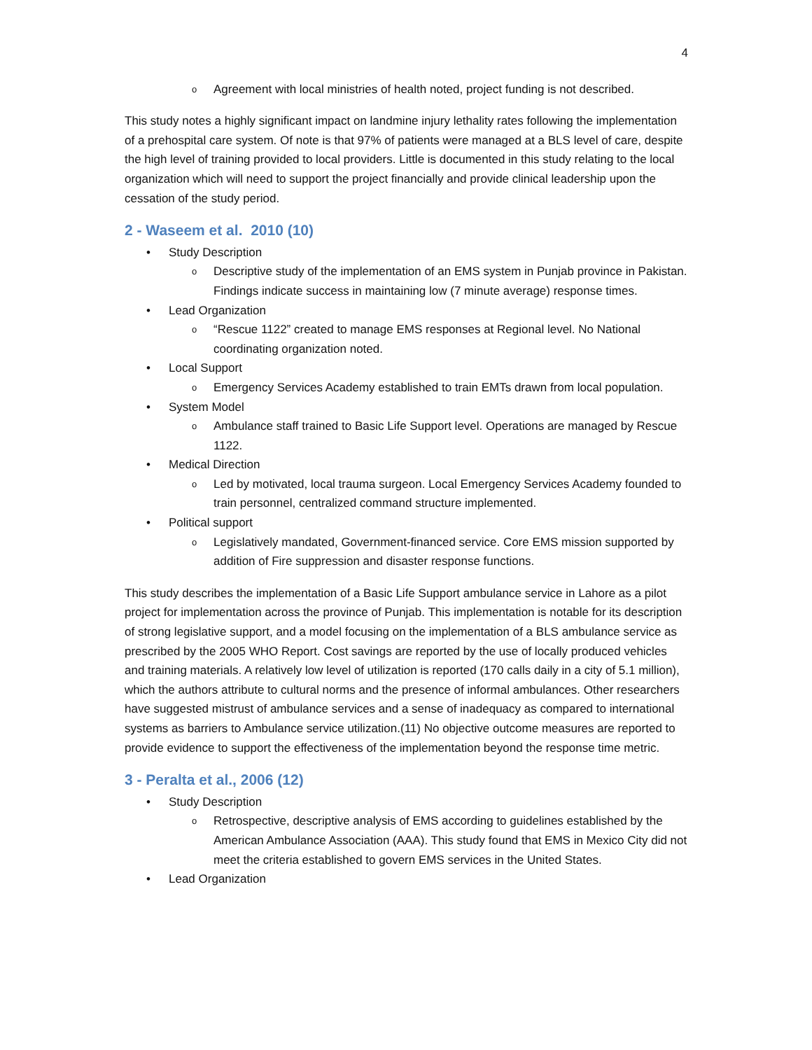4
o Agreement with local ministries of health noted, project funding is not described.
This study notes a highly significant impact on landmine injury lethality rates following the implementation of a prehospital care system. Of note is that 97% of patients were managed at a BLS level of care, despite the high level of training provided to local providers. Little is documented in this study relating to the local organization which will need to support the project financially and provide clinical leadership upon the cessation of the study period.
2 - Waseem et al. 2010 (10)
• Study Description
o Descriptive study of the implementation of an EMS system in Punjab province in Pakistan. Findings indicate success in maintaining low (7 minute average) response times.
• Lead Organization
o “Rescue 1122” created to manage EMS responses at Regional level. No National coordinating organization noted.
• Local Support
o Emergency Services Academy established to train EMTs drawn from local population.
• System Model
o Ambulance staff trained to Basic Life Support level. Operations are managed by Rescue 1122.
• Medical Direction
o Led by motivated, local trauma surgeon. Local Emergency Services Academy founded to train personnel, centralized command structure implemented.
• Political support
o Legislatively mandated, Government-financed service. Core EMS mission supported by addition of Fire suppression and disaster response functions.
This study describes the implementation of a Basic Life Support ambulance service in Lahore as a pilot project for implementation across the province of Punjab. This implementation is notable for its description of strong legislative support, and a model focusing on the implementation of a BLS ambulance service as prescribed by the 2005 WHO Report. Cost savings are reported by the use of locally produced vehicles and training materials. A relatively low level of utilization is reported (170 calls daily in a city of 5.1 million), which the authors attribute to cultural norms and the presence of informal ambulances. Other researchers have suggested mistrust of ambulance services and a sense of inadequacy as compared to international systems as barriers to Ambulance service utilization.(11) No objective outcome measures are reported to provide evidence to support the effectiveness of the implementation beyond the response time metric.
3 - Peralta et al., 2006 (12)
• Study Description
o Retrospective, descriptive analysis of EMS according to guidelines established by the American Ambulance Association (AAA). This study found that EMS in Mexico City did not meet the criteria established to govern EMS services in the United States.
• Lead Organization